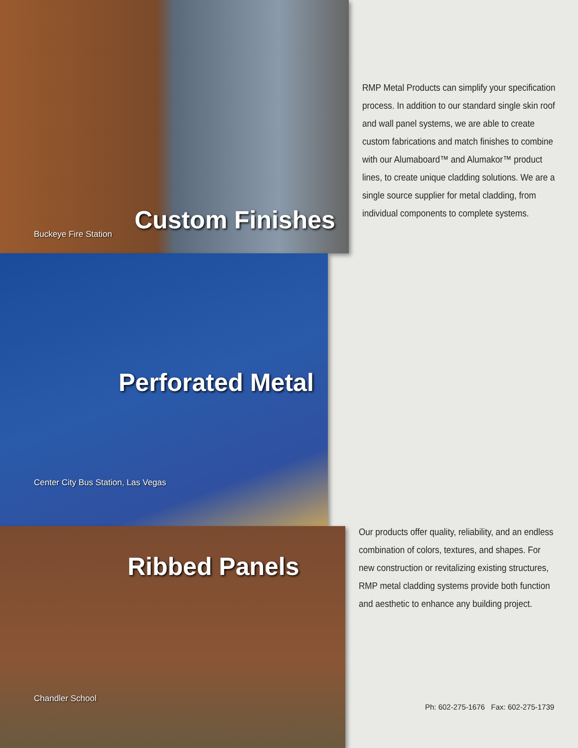Custom Finishes
Buckeye Fire Station
RMP Metal Products can simplify your specification process. In addition to our standard single skin roof and wall panel systems, we are able to create custom fabrications and match finishes to combine with our Alumaboard™ and Alumakor™ product lines, to create unique cladding solutions. We are a single source supplier for metal cladding, from individual components to complete systems.
Perforated Metal
Center City Bus Station, Las Vegas
Ribbed Panels
Chandler School
Our products offer quality, reliability, and an endless combination of colors, textures, and shapes. For new construction or revitalizing existing structures, RMP metal cladding systems provide both function and aesthetic to enhance any building project.
Ph: 602-275-1676 Fax: 602-275-1739